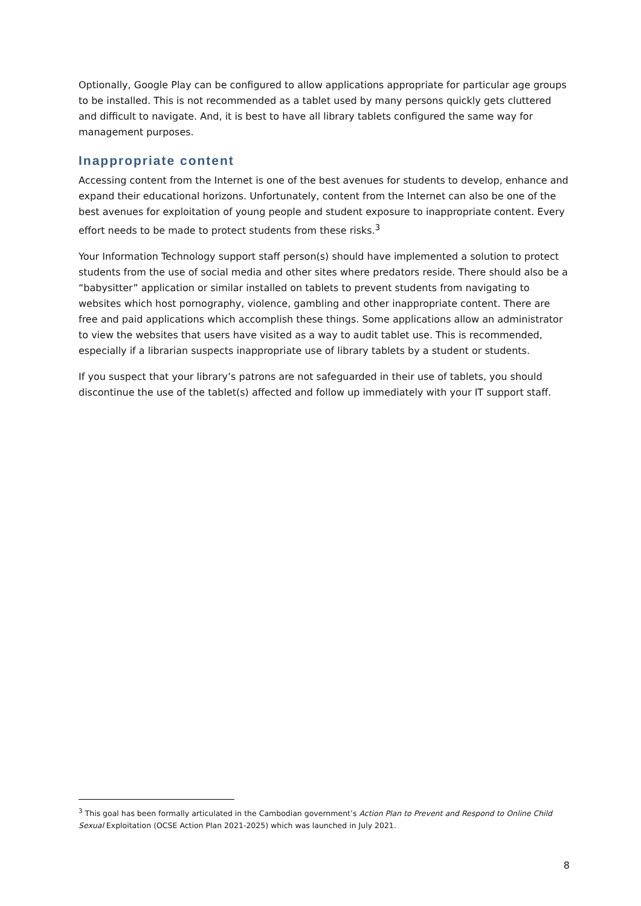Optionally, Google Play can be configured to allow applications appropriate for particular age groups to be installed. This is not recommended as a tablet used by many persons quickly gets cluttered and difficult to navigate. And, it is best to have all library tablets configured the same way for management purposes.
Inappropriate content
Accessing content from the Internet is one of the best avenues for students to develop, enhance and expand their educational horizons. Unfortunately, content from the Internet can also be one of the best avenues for exploitation of young people and student exposure to inappropriate content. Every effort needs to be made to protect students from these risks.<sup>3</sup>
Your Information Technology support staff person(s) should have implemented a solution to protect students from the use of social media and other sites where predators reside. There should also be a “babysitter” application or similar installed on tablets to prevent students from navigating to websites which host pornography, violence, gambling and other inappropriate content. There are free and paid applications which accomplish these things. Some applications allow an administrator to view the websites that users have visited as a way to audit tablet use. This is recommended, especially if a librarian suspects inappropriate use of library tablets by a student or students.
If you suspect that your library’s patrons are not safeguarded in their use of tablets, you should discontinue the use of the tablet(s) affected and follow up immediately with your IT support staff.
<sup>3</sup> This goal has been formally articulated in the Cambodian government’s Action Plan to Prevent and Respond to Online Child Sexual Exploitation (OCSE Action Plan 2021-2025) which was launched in July 2021.
8